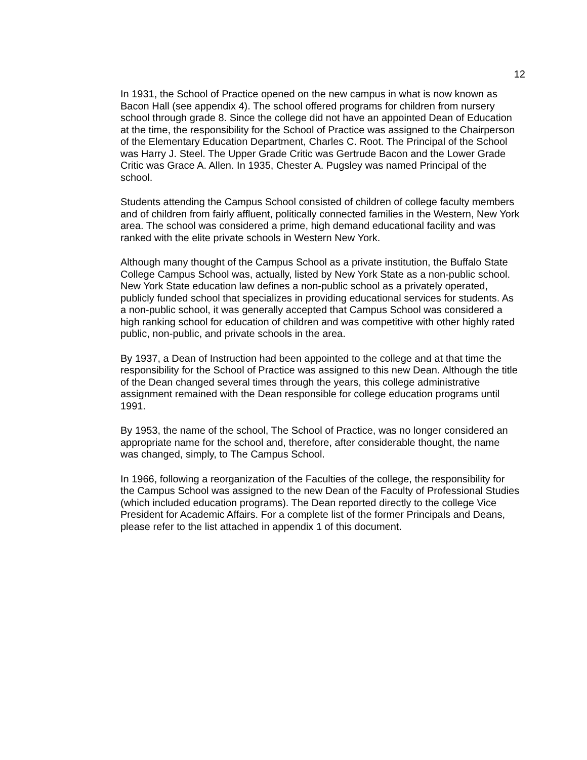12
In 1931, the School of Practice opened on the new campus in what is now known as Bacon Hall (see appendix 4). The school offered programs for children from nursery school through grade 8. Since the college did not have an appointed Dean of Education at the time, the responsibility for the School of Practice was assigned to the Chairperson of the Elementary Education Department, Charles C. Root. The Principal of the School was Harry J. Steel. The Upper Grade Critic was Gertrude Bacon and the Lower Grade Critic was Grace A. Allen. In 1935, Chester A. Pugsley was named Principal of the school.
Students attending the Campus School consisted of children of college faculty members and of children from fairly affluent, politically connected families in the Western, New York area. The school was considered a prime, high demand educational facility and was ranked with the elite private schools in Western New York.
Although many thought of the Campus School as a private institution, the Buffalo State College Campus School was, actually, listed by New York State as a non-public school. New York State education law defines a non-public school as a privately operated, publicly funded school that specializes in providing educational services for students. As a non-public school, it was generally accepted that Campus School was considered a high ranking school for education of children and was competitive with other highly rated public, non-public, and private schools in the area.
By 1937, a Dean of Instruction had been appointed to the college and at that time the responsibility for the School of Practice was assigned to this new Dean. Although the title of the Dean changed several times through the years, this college administrative assignment remained with the Dean responsible for college education programs until 1991.
By 1953, the name of the school, The School of Practice, was no longer considered an appropriate name for the school and, therefore, after considerable thought, the name was changed, simply, to The Campus School.
In 1966, following a reorganization of the Faculties of the college, the responsibility for the Campus School was assigned to the new Dean of the Faculty of Professional Studies (which included education programs). The Dean reported directly to the college Vice President for Academic Affairs. For a complete list of the former Principals and Deans, please refer to the list attached in appendix 1 of this document.